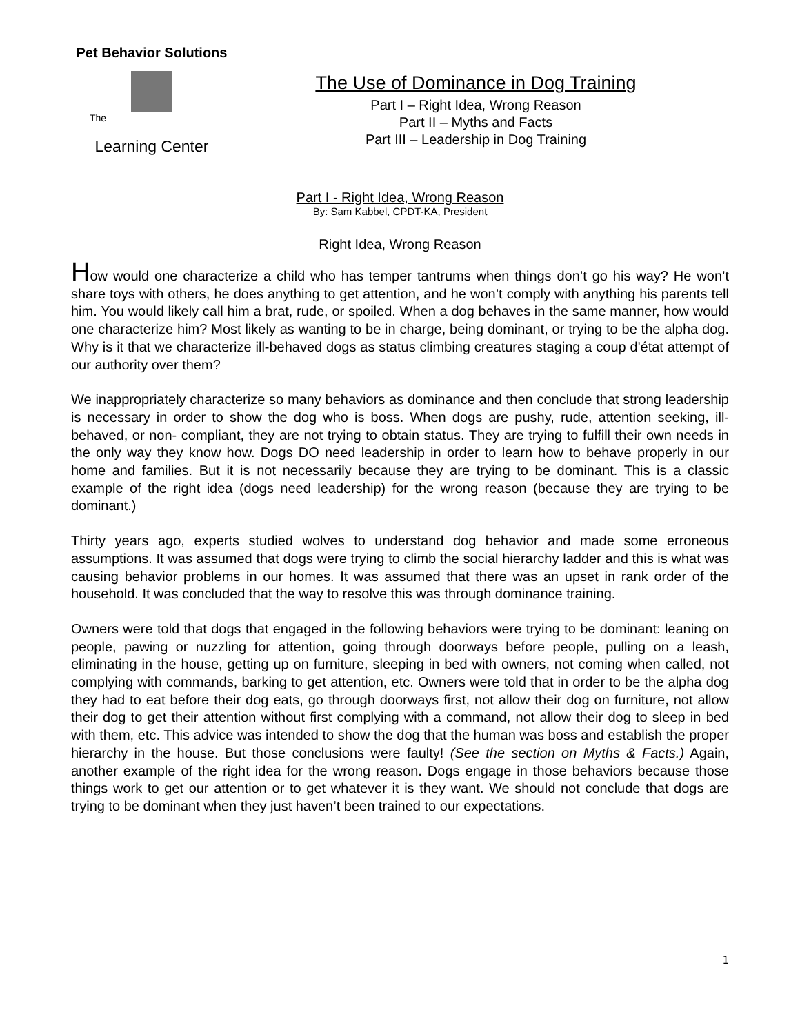Pet Behavior Solutions
The
Learning Center
The Use of Dominance in Dog Training
Part I – Right Idea, Wrong Reason
Part II – Myths and Facts
Part III – Leadership in Dog Training
Part I - Right Idea, Wrong Reason
By: Sam Kabbel, CPDT-KA, President
Right Idea, Wrong Reason
How would one characterize a child who has temper tantrums when things don’t go his way? He won’t share toys with others, he does anything to get attention, and he won’t comply with anything his parents tell him. You would likely call him a brat, rude, or spoiled. When a dog behaves in the same manner, how would one characterize him? Most likely as wanting to be in charge, being dominant, or trying to be the alpha dog. Why is it that we characterize ill-behaved dogs as status climbing creatures staging a coup d'état attempt of our authority over them?
We inappropriately characterize so many behaviors as dominance and then conclude that strong leadership is necessary in order to show the dog who is boss. When dogs are pushy, rude, attention seeking, ill-behaved, or non- compliant, they are not trying to obtain status. They are trying to fulfill their own needs in the only way they know how. Dogs DO need leadership in order to learn how to behave properly in our home and families. But it is not necessarily because they are trying to be dominant. This is a classic example of the right idea (dogs need leadership) for the wrong reason (because they are trying to be dominant.)
Thirty years ago, experts studied wolves to understand dog behavior and made some erroneous assumptions. It was assumed that dogs were trying to climb the social hierarchy ladder and this is what was causing behavior problems in our homes. It was assumed that there was an upset in rank order of the household. It was concluded that the way to resolve this was through dominance training.
Owners were told that dogs that engaged in the following behaviors were trying to be dominant: leaning on people, pawing or nuzzling for attention, going through doorways before people, pulling on a leash, eliminating in the house, getting up on furniture, sleeping in bed with owners, not coming when called, not complying with commands, barking to get attention, etc. Owners were told that in order to be the alpha dog they had to eat before their dog eats, go through doorways first, not allow their dog on furniture, not allow their dog to get their attention without first complying with a command, not allow their dog to sleep in bed with them, etc. This advice was intended to show the dog that the human was boss and establish the proper hierarchy in the house. But those conclusions were faulty! (See the section on Myths & Facts.) Again, another example of the right idea for the wrong reason. Dogs engage in those behaviors because those things work to get our attention or to get whatever it is they want. We should not conclude that dogs are trying to be dominant when they just haven’t been trained to our expectations.
1